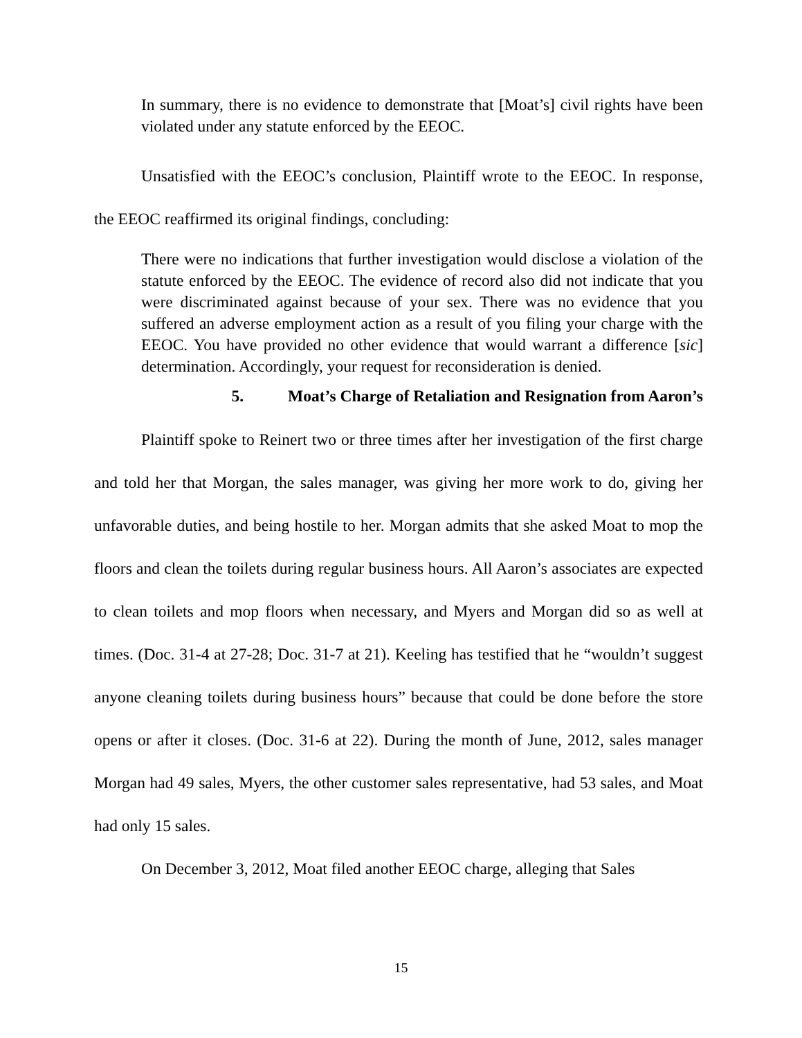In summary, there is no evidence to demonstrate that [Moat’s] civil rights have been violated under any statute enforced by the EEOC.
Unsatisfied with the EEOC’s conclusion, Plaintiff wrote to the EEOC. In response, the EEOC reaffirmed its original findings, concluding:
There were no indications that further investigation would disclose a violation of the statute enforced by the EEOC. The evidence of record also did not indicate that you were discriminated against because of your sex. There was no evidence that you suffered an adverse employment action as a result of you filing your charge with the EEOC. You have provided no other evidence that would warrant a difference [sic] determination. Accordingly, your request for reconsideration is denied.
5. Moat’s Charge of Retaliation and Resignation from Aaron’s
Plaintiff spoke to Reinert two or three times after her investigation of the first charge and told her that Morgan, the sales manager, was giving her more work to do, giving her unfavorable duties, and being hostile to her. Morgan admits that she asked Moat to mop the floors and clean the toilets during regular business hours. All Aaron’s associates are expected to clean toilets and mop floors when necessary, and Myers and Morgan did so as well at times. (Doc. 31-4 at 27-28; Doc. 31-7 at 21). Keeling has testified that he “wouldn’t suggest anyone cleaning toilets during business hours” because that could be done before the store opens or after it closes. (Doc. 31-6 at 22). During the month of June, 2012, sales manager Morgan had 49 sales, Myers, the other customer sales representative, had 53 sales, and Moat had only 15 sales.
On December 3, 2012, Moat filed another EEOC charge, alleging that Sales
15